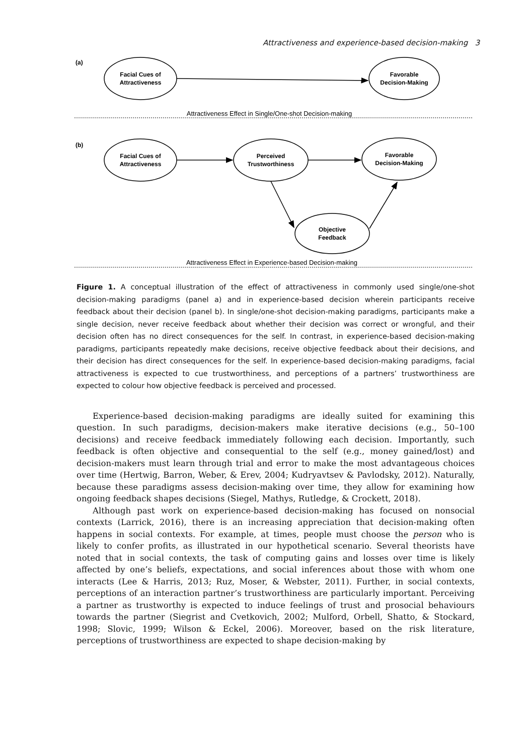Attractiveness and experience-based decision-making 3
(a)
(b)
Facial Cues of
Attractiveness
Favorable
Decision-Making
Attractiveness Effect in Single/One-shot Decision-making
Facial Cues of
Attractiveness
Perceived
Trustworthiness
Favorable
Decision-Making
Objective
Feedback
Attractiveness Effect in Experience-based Decision-making
Figure 1. A conceptual illustration of the effect of attractiveness in commonly used single/one-shot decision-making paradigms (panel a) and in experience-based decision wherein participants receive feedback about their decision (panel b). In single/one-shot decision-making paradigms, participants make a single decision, never receive feedback about whether their decision was correct or wrongful, and their decision often has no direct consequences for the self. In contrast, in experience-based decision-making paradigms, participants repeatedly make decisions, receive objective feedback about their decisions, and their decision has direct consequences for the self. In experience-based decision-making paradigms, facial attractiveness is expected to cue trustworthiness, and perceptions of a partners’ trustworthiness are expected to colour how objective feedback is perceived and processed.
Experience-based decision-making paradigms are ideally suited for examining this question. In such paradigms, decision-makers make iterative decisions (e.g., 50–100 decisions) and receive feedback immediately following each decision. Importantly, such feedback is often objective and consequential to the self (e.g., money gained/lost) and decision-makers must learn through trial and error to make the most advantageous choices over time (Hertwig, Barron, Weber, & Erev, 2004; Kudryavtsev & Pavlodsky, 2012). Naturally, because these paradigms assess decision-making over time, they allow for examining how ongoing feedback shapes decisions (Siegel, Mathys, Rutledge, & Crockett, 2018).
Although past work on experience-based decision-making has focused on nonsocial contexts (Larrick, 2016), there is an increasing appreciation that decision-making often happens in social contexts. For example, at times, people must choose the person who is likely to confer profits, as illustrated in our hypothetical scenario. Several theorists have noted that in social contexts, the task of computing gains and losses over time is likely affected by one’s beliefs, expectations, and social inferences about those with whom one interacts (Lee & Harris, 2013; Ruz, Moser, & Webster, 2011). Further, in social contexts, perceptions of an interaction partner’s trustworthiness are particularly important. Perceiving a partner as trustworthy is expected to induce feelings of trust and prosocial behaviours towards the partner (Siegrist and Cvetkovich, 2002; Mulford, Orbell, Shatto, & Stockard, 1998; Slovic, 1999; Wilson & Eckel, 2006). Moreover, based on the risk literature, perceptions of trustworthiness are expected to shape decision-making by